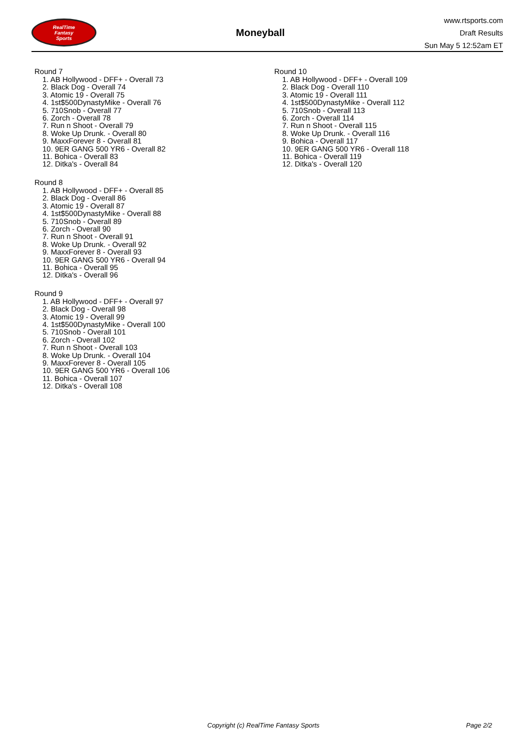RealTime
Fantasy
Sports
Moneyball
www.rtsports.com
Draft Results
Sun May 5 12:52am ET
Round 7
1. AB Hollywood - DFF+ - Overall 73
2. Black Dog - Overall 74
3. Atomic 19 - Overall 75
4. 1st$500DynastyMike - Overall 76
5. 710Snob - Overall 77
6. Zorch - Overall 78
7. Run n Shoot - Overall 79
8. Woke Up Drunk. - Overall 80
9. MaxxForever 8 - Overall 81
10. 9ER GANG 500 YR6 - Overall 82
11. Bohica - Overall 83
12. Ditka's - Overall 84
Round 8
1. AB Hollywood - DFF+ - Overall 85
2. Black Dog - Overall 86
3. Atomic 19 - Overall 87
4. 1st$500DynastyMike - Overall 88
5. 710Snob - Overall 89
6. Zorch - Overall 90
7. Run n Shoot - Overall 91
8. Woke Up Drunk. - Overall 92
9. MaxxForever 8 - Overall 93
10. 9ER GANG 500 YR6 - Overall 94
11. Bohica - Overall 95
12. Ditka's - Overall 96
Round 9
1. AB Hollywood - DFF+ - Overall 97
2. Black Dog - Overall 98
3. Atomic 19 - Overall 99
4. 1st$500DynastyMike - Overall 100
5. 710Snob - Overall 101
6. Zorch - Overall 102
7. Run n Shoot - Overall 103
8. Woke Up Drunk. - Overall 104
9. MaxxForever 8 - Overall 105
10. 9ER GANG 500 YR6 - Overall 106
11. Bohica - Overall 107
12. Ditka's - Overall 108
Round 10
1. AB Hollywood - DFF+ - Overall 109
2. Black Dog - Overall 110
3. Atomic 19 - Overall 111
4. 1st$500DynastyMike - Overall 112
5. 710Snob - Overall 113
6. Zorch - Overall 114
7. Run n Shoot - Overall 115
8. Woke Up Drunk. - Overall 116
9. Bohica - Overall 117
10. 9ER GANG 500 YR6 - Overall 118
11. Bohica - Overall 119
12. Ditka's - Overall 120
Copyright (c) RealTime Fantasy Sports Page 2/2